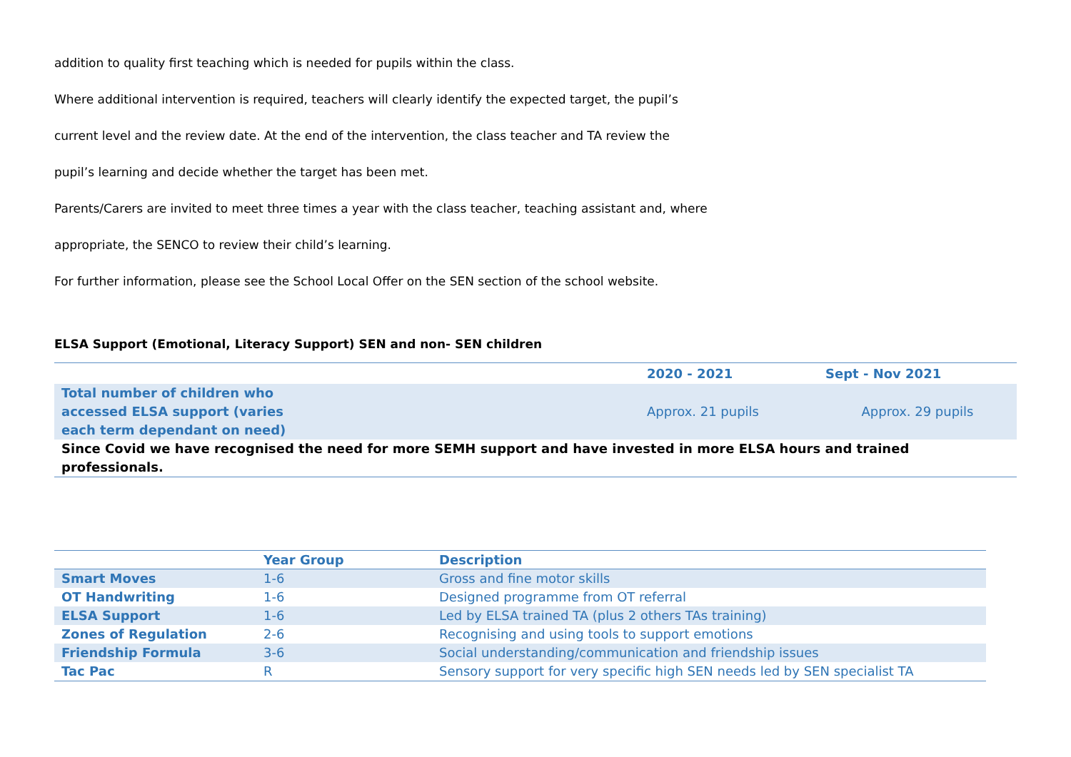addition to quality first teaching which is needed for pupils within the class.
Where additional intervention is required, teachers will clearly identify the expected target, the pupil’s
current level and the review date. At the end of the intervention, the class teacher and TA review the
pupil’s learning and decide whether the target has been met.
Parents/Carers are invited to meet three times a year with the class teacher, teaching assistant and, where
appropriate, the SENCO to review their child’s learning.
For further information, please see the School Local Offer on the SEN section of the school website.
ELSA Support (Emotional, Literacy Support) SEN and non- SEN children
| | 2020 - 2021 | Sept - Nov 2021 |
| --- | --- | --- |
| Total number of children who accessed ELSA support (varies each term dependant on need) | Approx. 21 pupils | Approx. 29 pupils |
| Since Covid we have recognised the need for more SEMH support and have invested in more ELSA hours and trained professionals. | | |
| | Year Group | Description |
| --- | --- | --- |
| Smart Moves | 1-6 | Gross and fine motor skills |
| OT Handwriting | 1-6 | Designed programme from OT referral |
| ELSA Support | 1-6 | Led by ELSA trained TA (plus 2 others TAs training) |
| Zones of Regulation | 2-6 | Recognising and using tools to support emotions |
| Friendship Formula | 3-6 | Social understanding/communication and friendship issues |
| Tac Pac | R | Sensory support for very specific high SEN needs led by SEN specialist TA |